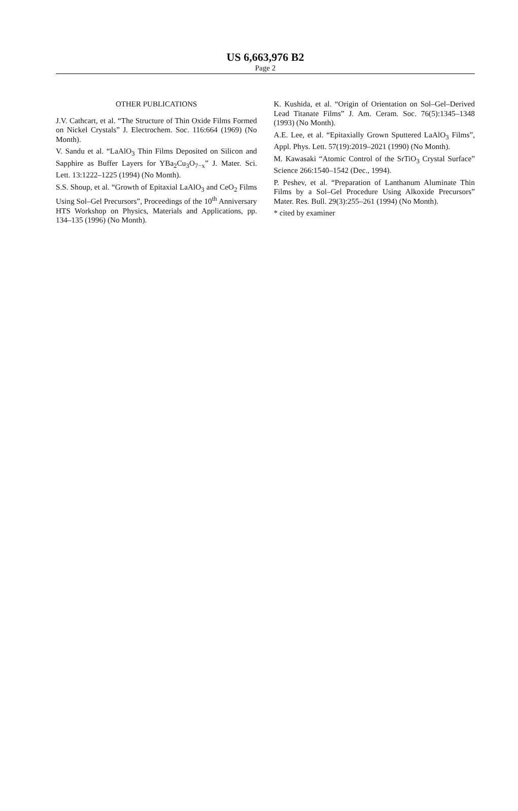US 6,663,976 B2
Page 2
OTHER PUBLICATIONS
J.V. Cathcart, et al. “The Structure of Thin Oxide Films Formed on Nickel Crystals” J. Electrochem. Soc. 116:664 (1969) (No Month).
V. Sandu et al. “LaAlO<sub>3</sub> Thin Films Deposited on Silicon and Sapphire as Buffer Layers for YBa<sub>2</sub>Cu<sub>3</sub>O<sub>7−x</sub>” J. Mater. Sci. Lett. 13:1222–1225 (1994) (No Month).
S.S. Shoup, et al. “Growth of Epitaxial LaAlO<sub>3</sub> and CeO<sub>2</sub> Films Using Sol–Gel Precursors”, Proceedings of the 10<sup>th</sup> Anniversary HTS Workshop on Physics, Materials and Applications, pp. 134–135 (1996) (No Month).
K. Kushida, et al. “Origin of Orientation on Sol–Gel–Derived Lead Titanate Films” J. Am. Ceram. Soc. 76(5):1345–1348 (1993) (No Month).
A.E. Lee, et al. “Epitaxially Grown Sputtered LaAlO<sub>3</sub> Films”, Appl. Phys. Lett. 57(19):2019–2021 (1990) (No Month).
M. Kawasaki “Atomic Control of the SrTiO<sub>3</sub> Crystal Surface” Science 266:1540–1542 (Dec., 1994).
P. Peshev, et al. “Preparation of Lanthanum Aluminate Thin Films by a Sol–Gel Procedure Using Alkoxide Precursors” Mater. Res. Bull. 29(3):255–261 (1994) (No Month).
* cited by examiner